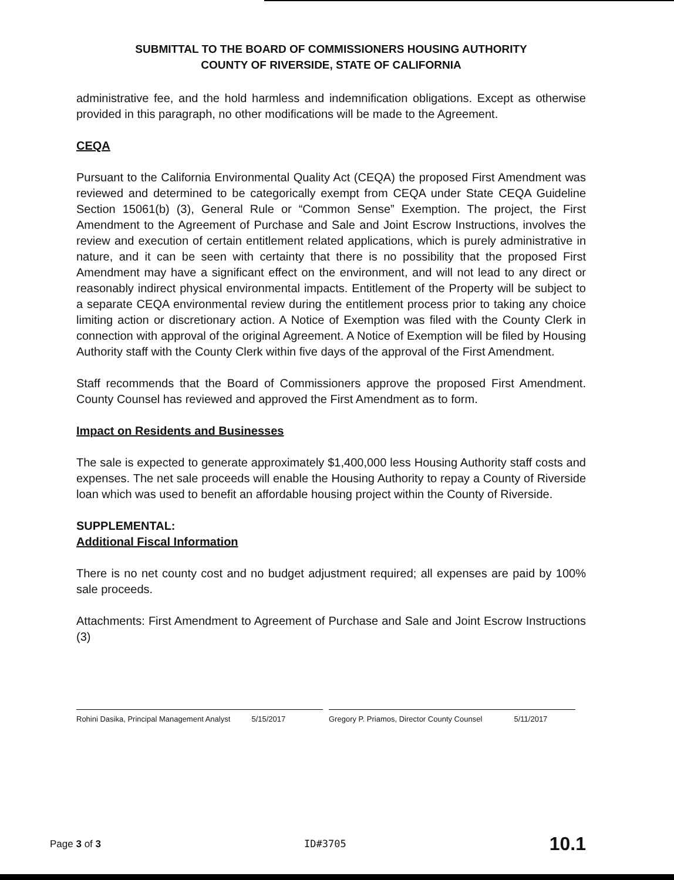SUBMITTAL TO THE BOARD OF COMMISSIONERS HOUSING AUTHORITY
COUNTY OF RIVERSIDE, STATE OF CALIFORNIA
administrative fee, and the hold harmless and indemnification obligations. Except as otherwise provided in this paragraph, no other modifications will be made to the Agreement.
CEQA
Pursuant to the California Environmental Quality Act (CEQA) the proposed First Amendment was reviewed and determined to be categorically exempt from CEQA under State CEQA Guideline Section 15061(b) (3), General Rule or “Common Sense” Exemption. The project, the First Amendment to the Agreement of Purchase and Sale and Joint Escrow Instructions, involves the review and execution of certain entitlement related applications, which is purely administrative in nature, and it can be seen with certainty that there is no possibility that the proposed First Amendment may have a significant effect on the environment, and will not lead to any direct or reasonably indirect physical environmental impacts. Entitlement of the Property will be subject to a separate CEQA environmental review during the entitlement process prior to taking any choice limiting action or discretionary action. A Notice of Exemption was filed with the County Clerk in connection with approval of the original Agreement. A Notice of Exemption will be filed by Housing Authority staff with the County Clerk within five days of the approval of the First Amendment.
Staff recommends that the Board of Commissioners approve the proposed First Amendment. County Counsel has reviewed and approved the First Amendment as to form.
Impact on Residents and Businesses
The sale is expected to generate approximately $1,400,000 less Housing Authority staff costs and expenses. The net sale proceeds will enable the Housing Authority to repay a County of Riverside loan which was used to benefit an affordable housing project within the County of Riverside.
SUPPLEMENTAL:
Additional Fiscal Information
There is no net county cost and no budget adjustment required; all expenses are paid by 100% sale proceeds.
Attachments: First Amendment to Agreement of Purchase and Sale and Joint Escrow Instructions (3)
Rohini Dasika, Principal Management Analyst 5/15/2017
Gregory P. Priamos, Director County Counsel 5/11/2017
Page 3 of 3 ID#3705 10.1